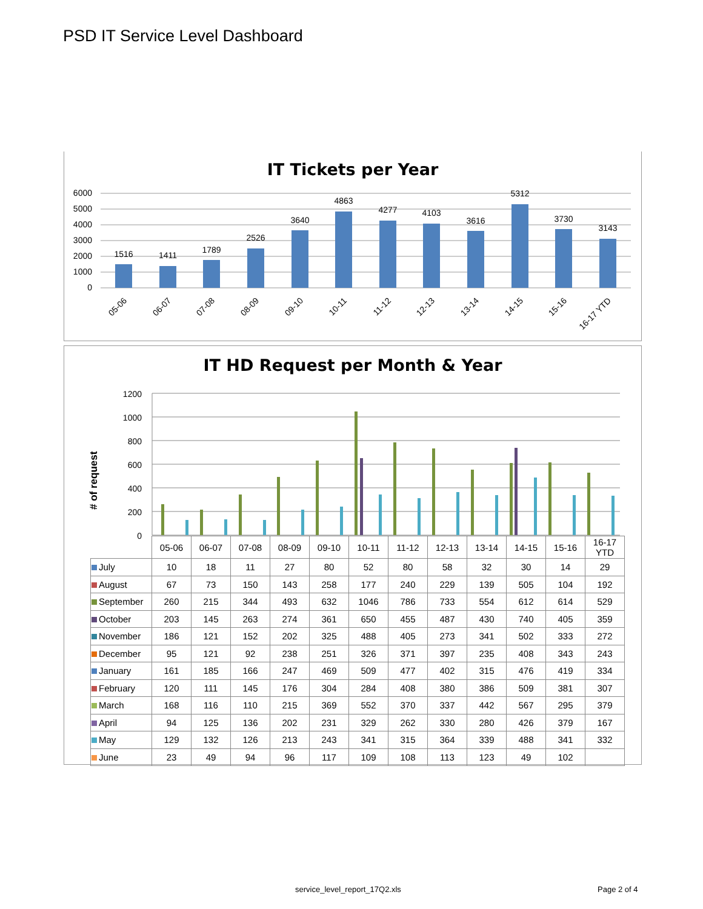PSD IT Service Level Dashboard
IT Tickets per Year
6000
5000
4000
3000
2000
1000
0
1516
1411
1789
2526
3640
4863
4277
4103
3616
5312
3730
3143
05-06
06-07
07-08
08-09
09-10
10-11
11-12
12-13
13-14
14-15
15-16
16-17 YTD
IT HD Request per Month & Year
‍# of request
1200
1000
800
600
400
200
0
| | 05-06 | 06-07 | 07-08 | 08-09 | 09-10 | 10-11 | 11-12 | 12-13 | 13-14 | 14-15 | 15-16 | 16-17 YTD |
| --- | --- | --- | --- | --- | --- | --- | --- | --- | --- | --- | --- | --- |
| July | 10 | 18 | 11 | 27 | 80 | 52 | 80 | 58 | 32 | 30 | 14 | 29 |
| August | 67 | 73 | 150 | 143 | 258 | 177 | 240 | 229 | 139 | 505 | 104 | 192 |
| September | 260 | 215 | 344 | 493 | 632 | 1046 | 786 | 733 | 554 | 612 | 614 | 529 |
| October | 203 | 145 | 263 | 274 | 361 | 650 | 455 | 487 | 430 | 740 | 405 | 359 |
| November | 186 | 121 | 152 | 202 | 325 | 488 | 405 | 273 | 341 | 502 | 333 | 272 |
| December | 95 | 121 | 92 | 238 | 251 | 326 | 371 | 397 | 235 | 408 | 343 | 243 |
| January | 161 | 185 | 166 | 247 | 469 | 509 | 477 | 402 | 315 | 476 | 419 | 334 |
| February | 120 | 111 | 145 | 176 | 304 | 284 | 408 | 380 | 386 | 509 | 381 | 307 |
| March | 168 | 116 | 110 | 215 | 369 | 552 | 370 | 337 | 442 | 567 | 295 | 379 |
| April | 94 | 125 | 136 | 202 | 231 | 329 | 262 | 330 | 280 | 426 | 379 | 167 |
| May | 129 | 132 | 126 | 213 | 243 | 341 | 315 | 364 | 339 | 488 | 341 | 332 |
| June | 23 | 49 | 94 | 96 | 117 | 109 | 108 | 113 | 123 | 49 | 102 | |
service_level_report_17Q2.xls Page 2 of 4